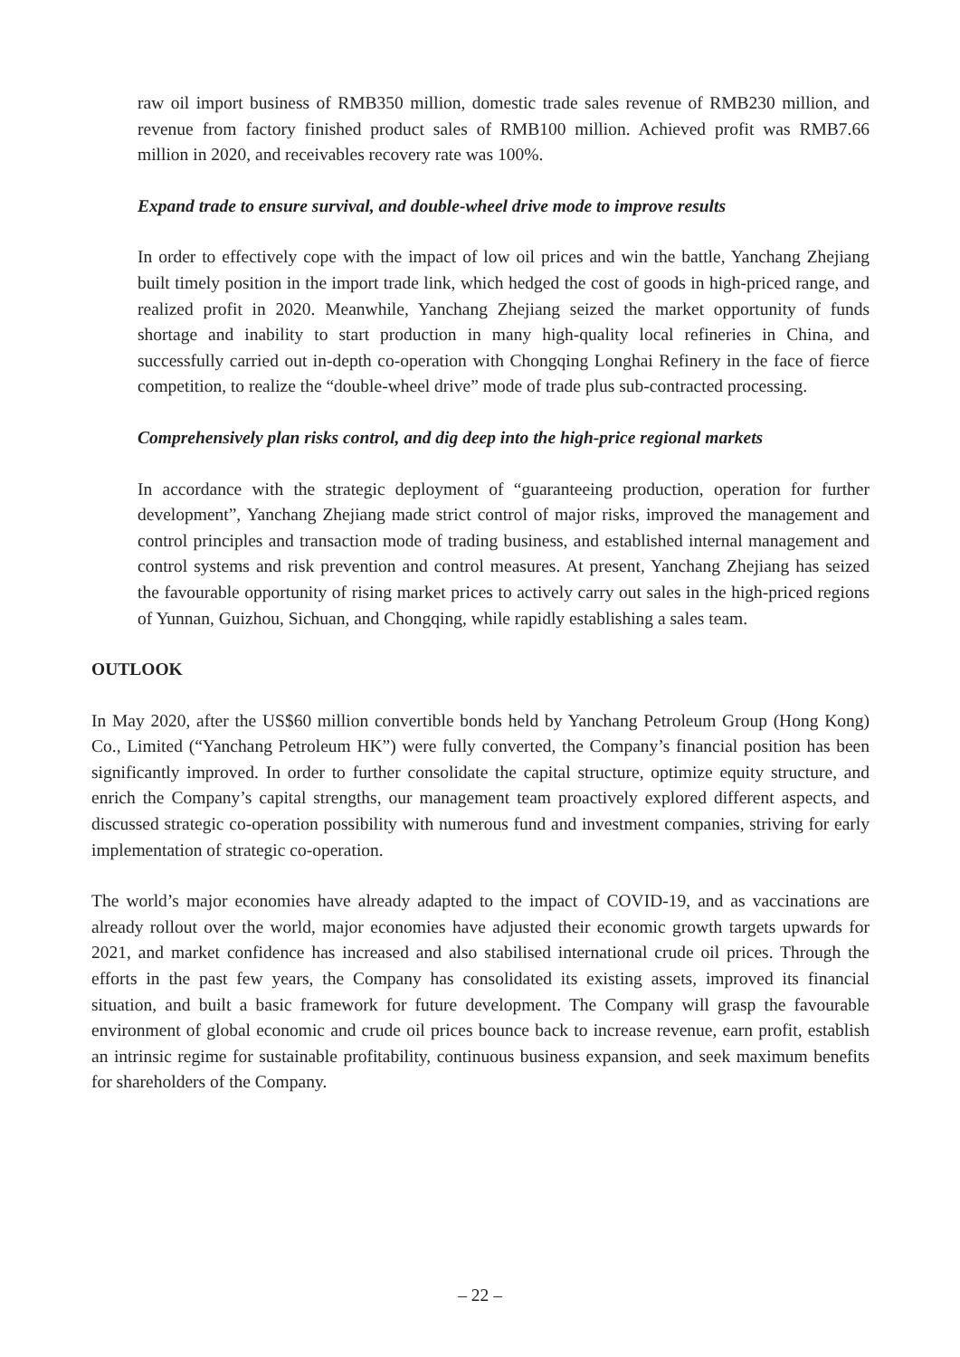raw oil import business of RMB350 million, domestic trade sales revenue of RMB230 million, and revenue from factory finished product sales of RMB100 million. Achieved profit was RMB7.66 million in 2020, and receivables recovery rate was 100%.
Expand trade to ensure survival, and double-wheel drive mode to improve results
In order to effectively cope with the impact of low oil prices and win the battle, Yanchang Zhejiang built timely position in the import trade link, which hedged the cost of goods in high-priced range, and realized profit in 2020. Meanwhile, Yanchang Zhejiang seized the market opportunity of funds shortage and inability to start production in many high-quality local refineries in China, and successfully carried out in-depth co-operation with Chongqing Longhai Refinery in the face of fierce competition, to realize the “double-wheel drive” mode of trade plus sub-contracted processing.
Comprehensively plan risks control, and dig deep into the high-price regional markets
In accordance with the strategic deployment of “guaranteeing production, operation for further development”, Yanchang Zhejiang made strict control of major risks, improved the management and control principles and transaction mode of trading business, and established internal management and control systems and risk prevention and control measures. At present, Yanchang Zhejiang has seized the favourable opportunity of rising market prices to actively carry out sales in the high-priced regions of Yunnan, Guizhou, Sichuan, and Chongqing, while rapidly establishing a sales team.
OUTLOOK
In May 2020, after the US$60 million convertible bonds held by Yanchang Petroleum Group (Hong Kong) Co., Limited (“Yanchang Petroleum HK”) were fully converted, the Company’s financial position has been significantly improved. In order to further consolidate the capital structure, optimize equity structure, and enrich the Company’s capital strengths, our management team proactively explored different aspects, and discussed strategic co-operation possibility with numerous fund and investment companies, striving for early implementation of strategic co-operation.
The world’s major economies have already adapted to the impact of COVID-19, and as vaccinations are already rollout over the world, major economies have adjusted their economic growth targets upwards for 2021, and market confidence has increased and also stabilised international crude oil prices. Through the efforts in the past few years, the Company has consolidated its existing assets, improved its financial situation, and built a basic framework for future development. The Company will grasp the favourable environment of global economic and crude oil prices bounce back to increase revenue, earn profit, establish an intrinsic regime for sustainable profitability, continuous business expansion, and seek maximum benefits for shareholders of the Company.
– 22 –